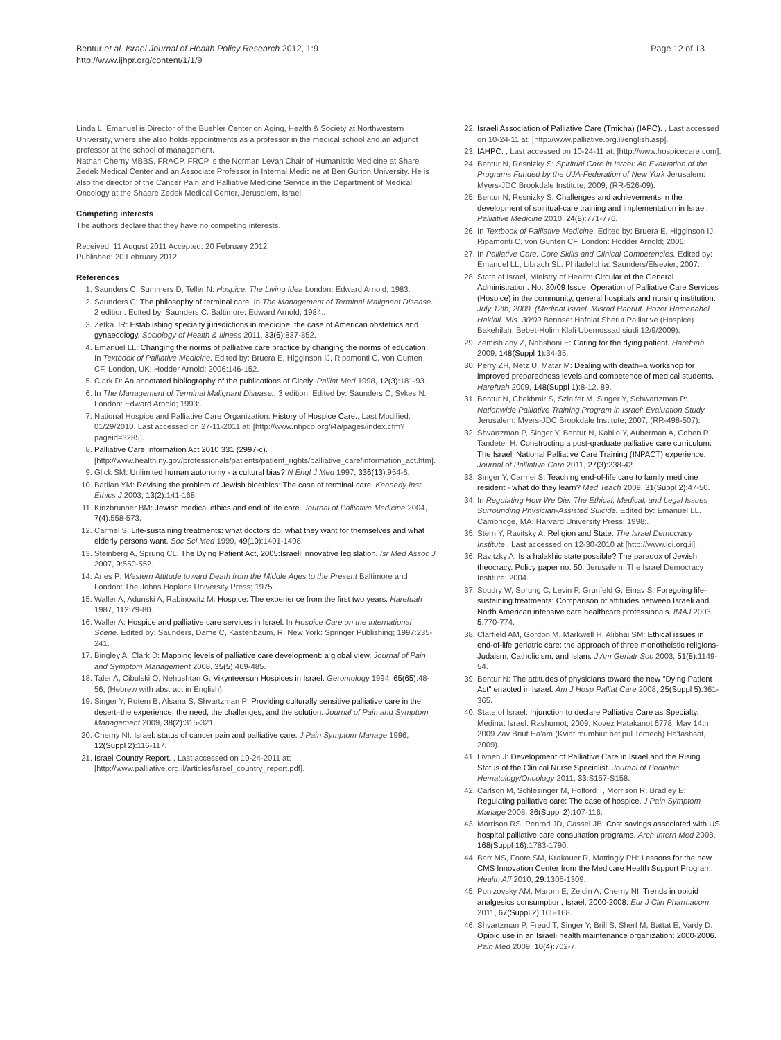Bentur et al. Israel Journal of Health Policy Research 2012, 1:9
http://www.ijhpr.org/content/1/1/9
Page 12 of 13
Linda L. Emanuel is Director of the Buehler Center on Aging, Health & Society at Northwestern University, where she also holds appointments as a professor in the medical school and an adjunct professor at the school of management.
Nathan Cherny MBBS, FRACP, FRCP is the Norman Levan Chair of Humanistic Medicine at Share Zedek Medical Center and an Associate Professor in Internal Medicine at Ben Gurion University. He is also the director of the Cancer Pain and Palliative Medicine Service in the Department of Medical Oncology at the Shaare Zedek Medical Center, Jerusalem, Israel.
Competing interests
The authors declare that they have no competing interests.
Received: 11 August 2011 Accepted: 20 February 2012
Published: 20 February 2012
References
1. Saunders C, Summers D, Teller N: Hospice: The Living Idea London: Edward Arnold; 1983.
2. Saunders C: The philosophy of terminal care. In The Management of Terminal Malignant Disease.. 2 edition. Edited by: Saunders C. Baltimore: Edward Arnold; 1984:.
3. Zetka JR: Establishing specialty jurisdictions in medicine: the case of American obstetrics and gynaecology. Sociology of Health & Illness 2011, 33(6):837-852.
4. Emanuel LL: Changing the norms of palliative care practice by changing the norms of education. In Textbook of Palliative Medicine. Edited by: Bruera E, Higginson IJ, Ripamonti C, von Gunten CF. London, UK: Hodder Arnold; 2006:146-152.
5. Clark D: An annotated bibliography of the publications of Cicely. Palliat Med 1998, 12(3):181-93.
6. In The Management of Terminal Malignant Disease.. 3 edition. Edited by: Saunders C, Sykes N. London: Edward Arnold; 1993:.
7. National Hospice and Palliative Care Organization: History of Hospice Care., Last Modified: 01/29/2010. Last accessed on 27-11-2011 at: [http://www.nhpco.org/i4a/pages/index.cfm?pageid=3285].
8. Palliative Care Information Act 2010 331 (2997-c). [http://www.health.ny.gov/professionals/patients/patient_rights/palliative_care/information_act.htm].
9. Glick SM: Unlimited human autonomy - a cultural bias? N Engl J Med 1997, 336(13):954-6.
10. Barilan YM: Revising the problem of Jewish bioethics: The case of terminal care. Kennedy Inst Ethics J 2003, 13(2):141-168.
11. Kinzbrunner BM: Jewish medical ethics and end of life care. Journal of Palliative Medicine 2004, 7(4):558-573.
12. Carmel S: Life-sustaining treatments: what doctors do, what they want for themselves and what elderly persons want. Soc Sci Med 1999, 49(10):1401-1408.
13. Steinberg A, Sprung CL: The Dying Patient Act, 2005:Israeli innovative legislation. Isr Med Assoc J 2007, 9:550-552.
14. Aries P: Western Attitude toward Death from the Middle Ages to the Present Baltimore and London: The Johns Hopkins University Press; 1975.
15. Waller A, Adunski A, Rabinowitz M: Hospice: The experience from the first two years. Harefuah 1987, 112:79-80.
16. Waller A: Hospice and palliative care services in Israel. In Hospice Care on the International Scene. Edited by: Saunders, Dame C, Kastenbaum, R. New York: Springer Publishing; 1997:235-241.
17. Bingley A, Clark D: Mapping levels of palliative care development: a global view. Journal of Pain and Symptom Management 2008, 35(5):469-485.
18. Taler A, Cibulski O, Nehushtan G: Vikynteersun Hospices in Israel. Gerontology 1994, 65(65):48-56, (Hebrew with abstract in English).
19. Singer Y, Rotem B, Alsana S, Shvartzman P: Providing culturally sensitive palliative care in the desert–the experience, the need, the challenges, and the solution. Journal of Pain and Symptom Management 2009, 38(2):315-321.
20. Cherny NI: Israel: status of cancer pain and palliative care. J Pain Symptom Manage 1996, 12(Suppl 2):116-117.
21. Israel Country Report. , Last accessed on 10-24-2011 at: [http://www.palliative.org.il/articles/israel_country_report.pdf].
22. Israeli Association of Palliative Care (Tmicha) (IAPC). , Last accessed on 10-24-11 at: [http://www.palliative.org.il/english.asp].
23. IAHPC. , Last accessed on 10-24-11 at: [http://www.hospicecare.com].
24. Bentur N, Resnizky S: Spiritual Care in Israel: An Evaluation of the Programs Funded by the UJA-Federation of New York Jerusalem: Myers-JDC Brookdale Institute; 2009, (RR-526-09).
25. Bentur N, Resnizky S: Challenges and achievements in the development of spiritual-care training and implementation in Israel. Palliative Medicine 2010, 24(8):771-776.
26. In Textbook of Palliative Medicine. Edited by: Bruera E, Higginson IJ, Ripamonti C, von Gunten CF. London: Hodder Arnold; 2006:.
27. In Palliative Care: Core Skills and Clinical Competencies. Edited by: Emanuel LL, Librach SL. Philadelphia: Saunders/Elsevier; 2007:.
28. State of Israel, Ministry of Health: Circular of the General Administration. No. 30/09 Issue: Operation of Palliative Care Services (Hospice) in the community, general hospitals and nursing institution. July 12th, 2009. (Medinat Israel. Misrad Habriut. Hozer Hamenahel Haklali. Mis. 30/09 Benose: Hafalat Sherut Palliative (Hospice) Bakehilah, Bebet-Holim Klali Ubemossad siudi 12/9/2009).
29. Zemishlany Z, Nahshoni E: Caring for the dying patient. Harefuah 2009, 148(Suppl 1):34-35.
30. Perry ZH, Netz U, Matar M: Dealing with death–a workshop for improved preparedness levels and competence of medical students. Harefuah 2009, 148(Suppl 1):8-12, 89.
31. Bentur N, Chekhmir S, Szlaifer M, Singer Y, Schwartzman P: Nationwide Palliative Training Program in Israel: Evaluation Study Jerusalem: Myers-JDC Brookdale Institute; 2007, (RR-498-507).
32. Shvartzman P, Singer Y, Bentur N, Kabilo Y, Auberman A, Cohen R, Tandeter H: Constructing a post-graduate palliative care curriculum: The Israeli National Palliative Care Training (INPACT) experience. Journal of Palliative Care 2011, 27(3):238-42.
33. Singer Y, Carmel S: Teaching end-of-life care to family medicine resident - what do they learn? Med Teach 2009, 31(Suppl 2):47-50.
34. In Regulating How We Die: The Ethical, Medical, and Legal Issues Surrounding Physician-Assisted Suicide. Edited by: Emanuel LL. Cambridge, MA: Harvard University Press; 1998:.
35. Stern Y, Ravitsky A: Religion and State. The Israel Democracy Institute , Last accessed on 12-30-2010 at [http://www.idi.org.il].
36. Ravitzky A: Is a halakhic state possible? The paradox of Jewish theocracy. Policy paper no. 50. Jerusalem: The Israel Democracy Institute; 2004.
37. Soudry W, Sprung C, Levin P, Grunfeld G, Einav S: Foregoing life-sustaining treatments: Comparison of attitudes between Israeli and North American intensive care healthcare professionals. IMAJ 2003, 5:770-774.
38. Clarfield AM, Gordon M, Markwell H, Alibhai SM: Ethical issues in end-of-life geriatric care: the approach of three monotheistic religions-Judaism, Catholicism, and Islam. J Am Geriatr Soc 2003, 51(8):1149-54.
39. Bentur N: The attitudes of physicians toward the new "Dying Patient Act" enacted in Israel. Am J Hosp Palliat Care 2008, 25(Suppl 5):361-365.
40. State of Israel: Injunction to declare Palliative Care as Specialty. Medinat Israel. Rashumot; 2009, Kovez Hatakanot 6778, May 14th 2009 Zav Briut Ha'am (Kviat mumhiut betipul Tomech) Ha'tashsat, 2009).
41. Livneh J: Development of Palliative Care in Israel and the Rising Status of the Clinical Nurse Specialist. Journal of Pediatric Hematology/Oncology 2011, 33:S157-S158.
42. Carlson M, Schlesinger M, Holford T, Morrison R, Bradley E: Regulating palliative care: The case of hospice. J Pain Symptom Manage 2008, 36(Suppl 2):107-116.
43. Morrison RS, Penrod JD, Cassel JB: Cost savings associated with US hospital palliative care consultation programs. Arch Intern Med 2008, 168(Suppl 16):1783-1790.
44. Barr MS, Foote SM, Krakauer R, Mattingly PH: Lessons for the new CMS Innovation Center from the Medicare Health Support Program. Health Aff 2010, 29:1305-1309.
45. Ponizovsky AM, Marom E, Zeldin A, Cherny NI: Trends in opioid analgesics consumption, Israel, 2000-2008. Eur J Clin Pharmacom 2011, 67(Suppl 2):165-168.
46. Shvartzman P, Freud T, Singer Y, Brill S, Sherf M, Battat E, Vardy D: Opioid use in an Israeli health maintenance organization: 2000-2006. Pain Med 2009, 10(4):702-7.